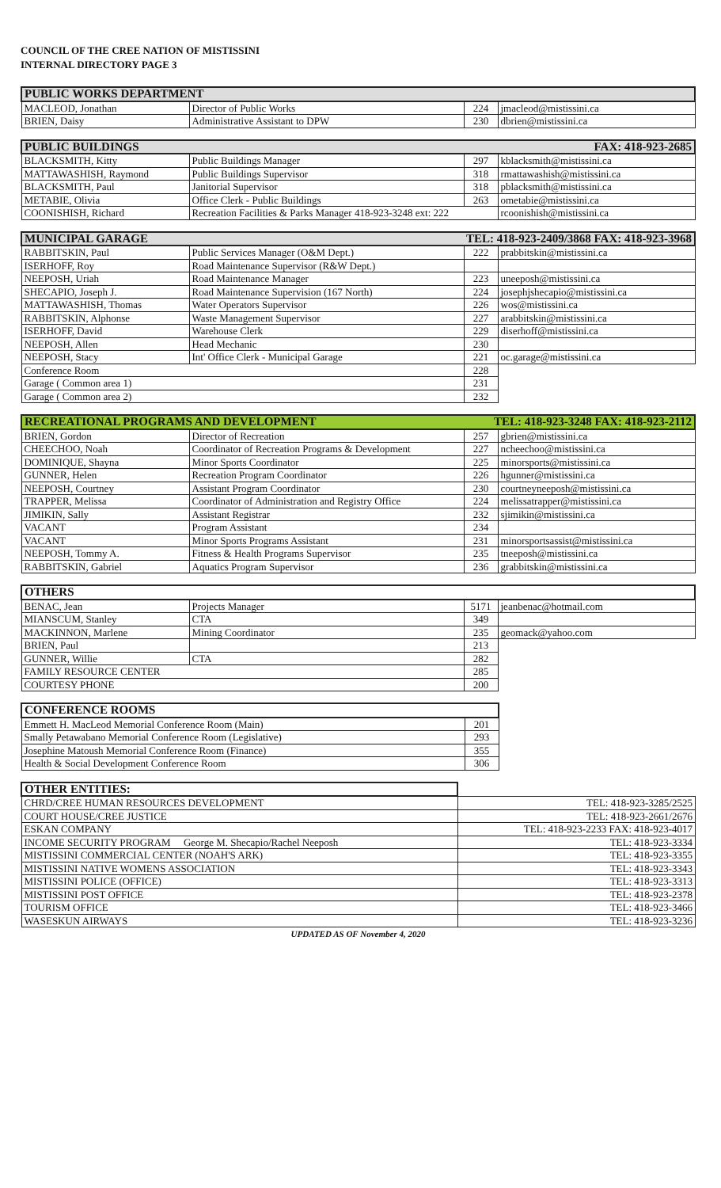COUNCIL OF THE CREE NATION OF MISTISSINI
INTERNAL DIRECTORY PAGE 3
| PUBLIC WORKS DEPARTMENT | | | |
| --- | --- | --- | --- |
| MACLEOD, Jonathan | Director of Public Works | 224 | jmacleod@mistissini.ca |
| BRIEN, Daisy | Administrative Assistant to DPW | 230 | dbrien@mistissini.ca |
| PUBLIC BUILDINGS FAX: 418-923-2685 | | | |
| --- | --- | --- | --- |
| BLACKSMITH, Kitty | Public Buildings Manager | 297 | kblacksmith@mistissini.ca |
| MATTAWASHISH, Raymond | Public Buildings Supervisor | 318 | rmattawashish@mistissini.ca |
| BLACKSMITH, Paul | Janitorial Supervisor | 318 | pblacksmith@mistissini.ca |
| METABIE, Olivia | Office Clerk - Public Buildings | 263 | ometabie@mistissini.ca |
| COONISHISH, Richard | Recreation Facilities & Parks Manager 418-923-3248 ext: 222 | | rcoonishish@mistissini.ca |
| MUNICIPAL GARAGE TEL: 418-923-2409/3868 FAX: 418-923-3968 | | | |
| --- | --- | --- | --- |
| RABBITSKIN, Paul | Public Services Manager (O&M Dept.) | 222 | prabbitskin@mistissini.ca |
| ISERHOFF, Roy | Road Maintenance Supervisor (R&W Dept.) | | |
| NEEPOSH, Uriah | Road Maintenance Manager | 223 | uneeposh@mistissini.ca |
| SHECAPIO, Joseph J. | Road Maintenance Supervision (167 North) | 224 | josephjshecapio@mistissini.ca |
| MATTAWASHISH, Thomas | Water Operators Supervisor | 226 | wos@mistissini.ca |
| RABBITSKIN, Alphonse | Waste Management Supervisor | 227 | arabbitskin@mistissini.ca |
| ISERHOFF, David | Warehouse Clerk | 229 | diserhoff@mistissini.ca |
| NEEPOSH, Allen | Head Mechanic | 230 | |
| NEEPOSH, Stacy | Int' Office Clerk - Municipal Garage | 221 | oc.garage@mistissini.ca |
| Conference Room | | 228 | |
| Garage ( Common area 1) | | 231 | |
| Garage ( Common area 2) | | 232 | |
| RECREATIONAL PROGRAMS AND DEVELOPMENT TEL: 418-923-3248 FAX: 418-923-2112 | | | |
| --- | --- | --- | --- |
| BRIEN, Gordon | Director of Recreation | 257 | gbrien@mistissini.ca |
| CHEECHOO, Noah | Coordinator of Recreation Programs & Development | 227 | ncheechoo@mistissini.ca |
| DOMINIQUE, Shayna | Minor Sports Coordinator | 225 | minorsports@mistissini.ca |
| GUNNER, Helen | Recreation Program Coordinator | 226 | hgunner@mistissini.ca |
| NEEPOSH, Courtney | Assistant Program Coordinator | 230 | courtneyneeposh@mistissini.ca |
| TRAPPER, Melissa | Coordinator of Administration and Registry Office | 224 | melissatrapper@mistissini.ca |
| JIMIKIN, Sally | Assistant Registrar | 232 | sjimikin@mistissini.ca |
| VACANT | Program Assistant | 234 | |
| VACANT | Minor Sports Programs Assistant | 231 | minorsportsassist@mistissini.ca |
| NEEPOSH, Tommy A. | Fitness & Health Programs Supervisor | 235 | tneeposh@mistissini.ca |
| RABBITSKIN, Gabriel | Aquatics Program Supervisor | 236 | grabbitskin@mistissini.ca |
| OTHERS | | | |
| --- | --- | --- | --- |
| BENAC, Jean | Projects Manager | 5171 | jeanbenac@hotmail.com |
| MIANSCUM, Stanley | CTA | 349 | |
| MACKINNON, Marlene | Mining Coordinator | 235 | geomack@yahoo.com |
| BRIEN, Paul | | 213 | |
| GUNNER, Willie | CTA | 282 | |
| FAMILY RESOURCE CENTER | | 285 | |
| COURTESY PHONE | | 200 | |
| CONFERENCE ROOMS | |
| --- | --- |
| Emmett H. MacLeod Memorial Conference Room (Main) | 201 |
| Smally Petawabano Memorial Conference Room (Legislative) | 293 |
| Josephine Matoush Memorial Conference Room (Finance) | 355 |
| Health & Social Development Conference Room | 306 |
| OTHER ENTITIES: | |
| CHRD/CREE HUMAN RESOURCES DEVELOPMENT | TEL: 418-923-3285/2525 |
| COURT HOUSE/CREE JUSTICE | TEL: 418-923-2661/2676 |
| ESKAN COMPANY | TEL: 418-923-2233 FAX: 418-923-4017 |
| INCOME SECURITY PROGRAM George M. Shecapio/Rachel Neeposh | TEL: 418-923-3334 |
| MISTISSINI COMMERCIAL CENTER (NOAH'S ARK) | TEL: 418-923-3355 |
| MISTISSINI NATIVE WOMENS ASSOCIATION | TEL: 418-923-3343 |
| MISTISSINI POLICE (OFFICE) | TEL: 418-923-3313 |
| MISTISSINI POST OFFICE | TEL: 418-923-2378 |
| TOURISM OFFICE | TEL: 418-923-3466 |
| WASESKUN AIRWAYS | TEL: 418-923-3236 |
UPDATED AS OF November 4, 2020